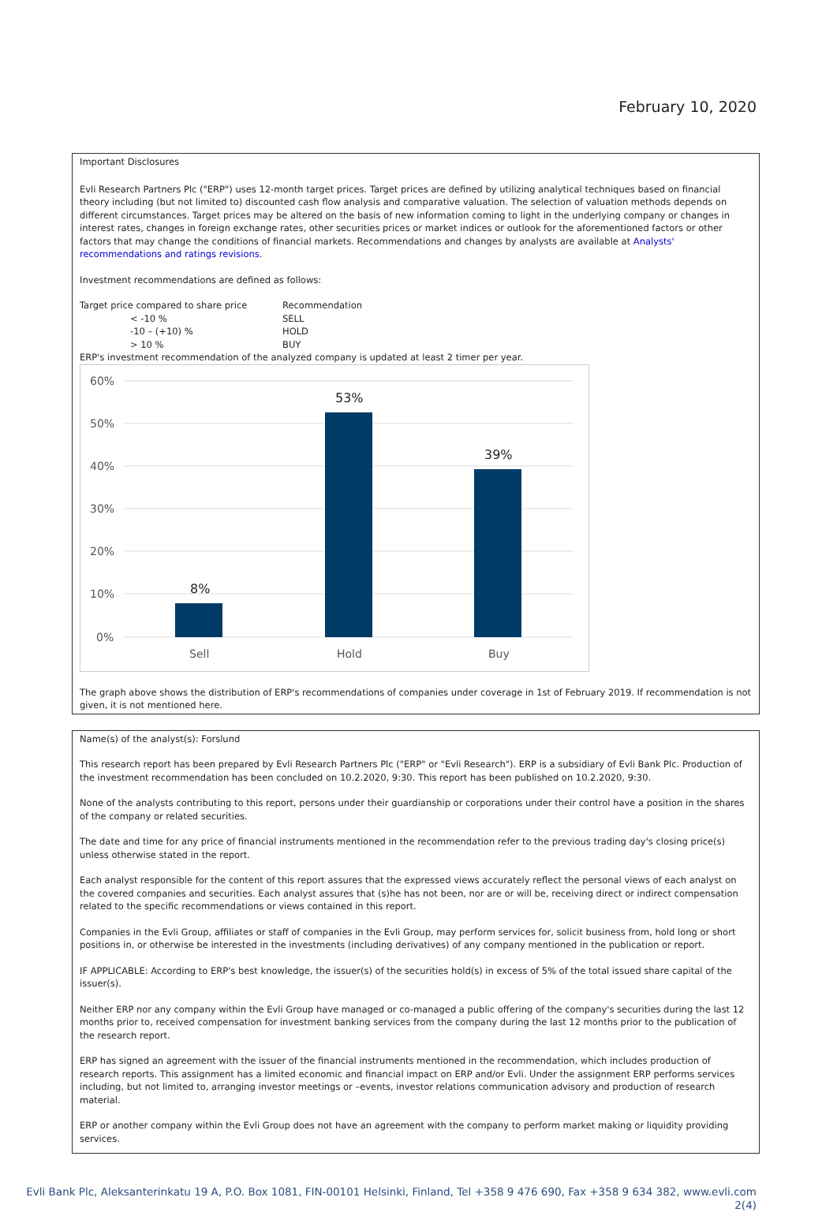February 10, 2020
Important Disclosures
Evli Research Partners Plc ("ERP") uses 12-month target prices. Target prices are defined by utilizing analytical techniques based on financial theory including (but not limited to) discounted cash flow analysis and comparative valuation. The selection of valuation methods depends on different circumstances. Target prices may be altered on the basis of new information coming to light in the underlying company or changes in interest rates, changes in foreign exchange rates, other securities prices or market indices or outlook for the aforementioned factors or other factors that may change the conditions of financial markets. Recommendations and changes by analysts are available at Analysts' recommendations and ratings revisions.
Investment recommendations are defined as follows:
| Target price compared to share price | Recommendation |
| < -10 % | SELL |
| -10 – (+10) % | HOLD |
| > 10 % | BUY |
ERP's investment recommendation of the analyzed company is updated at least 2 timer per year.
60%
50%
40%
30%
20%
10%
0%
Sell
Hold
Buy
8%
53%
39%
The graph above shows the distribution of ERP's recommendations of companies under coverage in 1st of February 2019. If recommendation is not given, it is not mentioned here.
Name(s) of the analyst(s): Forslund
This research report has been prepared by Evli Research Partners Plc ("ERP" or "Evli Research"). ERP is a subsidiary of Evli Bank Plc. Production of the investment recommendation has been concluded on 10.2.2020, 9:30. This report has been published on 10.2.2020, 9:30.
None of the analysts contributing to this report, persons under their guardianship or corporations under their control have a position in the shares of the company or related securities.
The date and time for any price of financial instruments mentioned in the recommendation refer to the previous trading day's closing price(s) unless otherwise stated in the report.
Each analyst responsible for the content of this report assures that the expressed views accurately reflect the personal views of each analyst on the covered companies and securities. Each analyst assures that (s)he has not been, nor are or will be, receiving direct or indirect compensation related to the specific recommendations or views contained in this report.
Companies in the Evli Group, affiliates or staff of companies in the Evli Group, may perform services for, solicit business from, hold long or short positions in, or otherwise be interested in the investments (including derivatives) of any company mentioned in the publication or report.
IF APPLICABLE: According to ERP's best knowledge, the issuer(s) of the securities hold(s) in excess of 5% of the total issued share capital of the issuer(s).
Neither ERP nor any company within the Evli Group have managed or co-managed a public offering of the company's securities during the last 12 months prior to, received compensation for investment banking services from the company during the last 12 months prior to the publication of the research report.
ERP has signed an agreement with the issuer of the financial instruments mentioned in the recommendation, which includes production of research reports. This assignment has a limited economic and financial impact on ERP and/or Evli. Under the assignment ERP performs services including, but not limited to, arranging investor meetings or –events, investor relations communication advisory and production of research material.
ERP or another company within the Evli Group does not have an agreement with the company to perform market making or liquidity providing services.
Evli Bank Plc, Aleksanterinkatu 19 A, P.O. Box 1081, FIN-00101 Helsinki, Finland, Tel +358 9 476 690, Fax +358 9 634 382, www.evli.com
2(4)